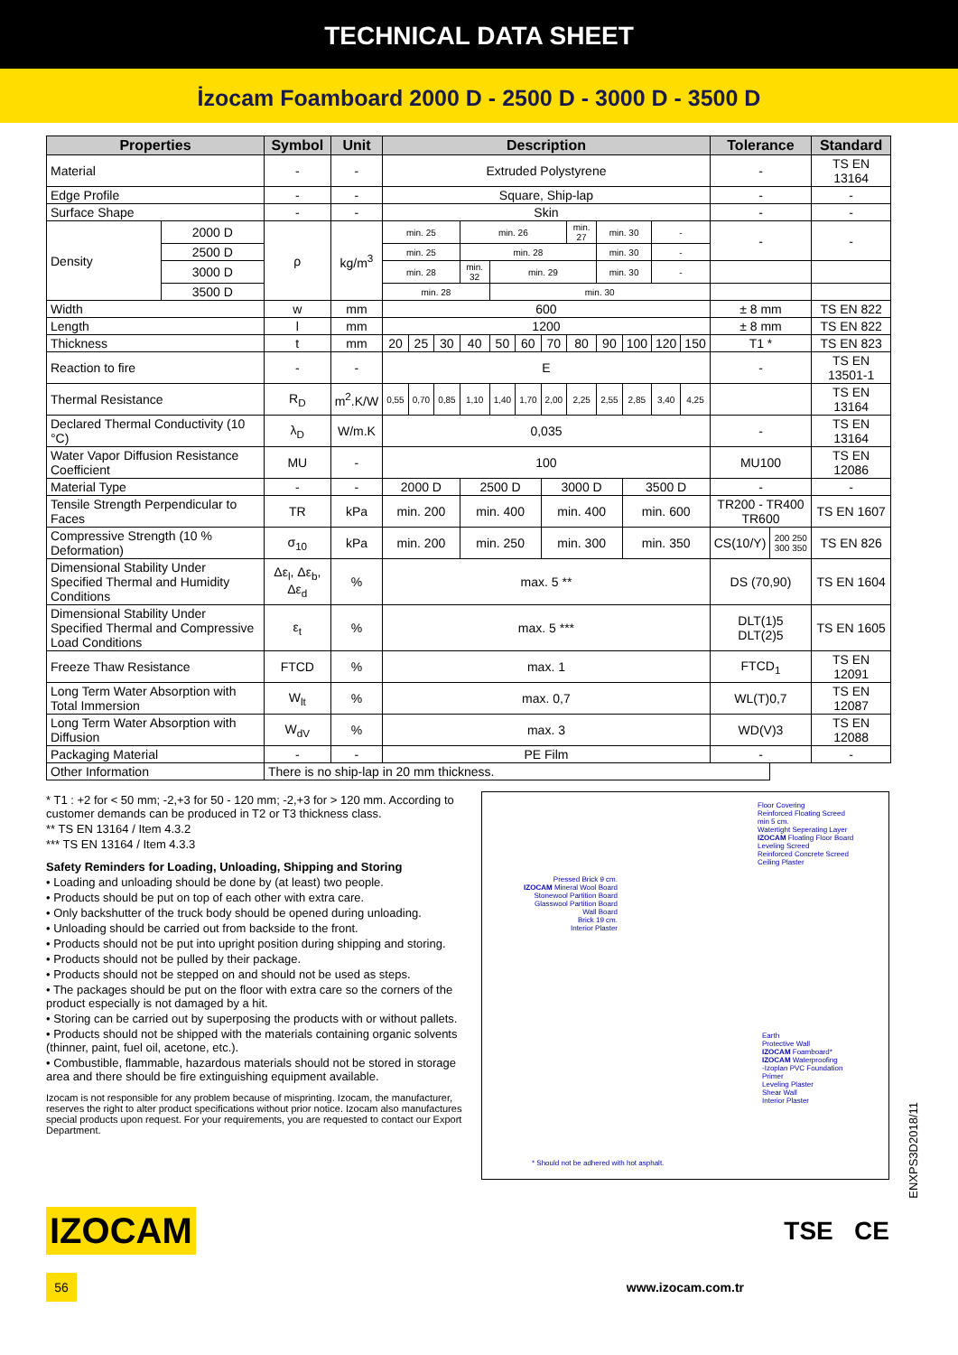TECHNICAL DATA SHEET
İzocam Foamboard 2000 D - 2500 D - 3000 D - 3500 D
| Properties | | Symbol | Unit | Description | | | | | | | | | | | | Tolerance | | Standard |
| --- | --- | --- | --- | --- | --- | --- | --- | --- | --- | --- | --- | --- | --- | --- | --- | --- | --- | --- |
| Material | | - | - | Extruded Polystyrene | | | | | | | | | | | | - | | TS EN 13164 |
| Edge Profile | | - | - | Square, Ship-lap | | | | | | | | | | | | - | | - |
| Surface Shape | | - | - | Skin | | | | | | | | | | | | - | | - |
| Density | 2000 D | ρ | kg/m<sup>3</sup> | min. 25 | | | min. 26 | | | | min. 27 | min. 30 | | - | | - | | - |
| | 2500 D | | | min. 25 | | | min. 28 | | | | | min. 30 | | - | | | | |
| | 3000 D | | | min. 28 | | | min. 32 | min. 29 | | | | min. 30 | | - | | | | |
| | 3500 D | | | min. 28 | | | | min. 30 | | | | | | | | | | |
| Width | | w | mm | 600 | | | | | | | | | | | | ± 8 mm | | TS EN 822 |
| Length | | l | mm | 1200 | | | | | | | | | | | | ± 8 mm | | TS EN 822 |
| Thickness | | t | mm | 20 | 25 | 30 | 40 | 50 | 60 | 70 | 80 | 90 | 100 | 120 | 150 | T1 * | | TS EN 823 |
| Reaction to fire | | - | - | E | | | | | | | | | | | | - | | TS EN 13501-1 |
| Thermal Resistance | | R<sub>D</sub> | m<sup>2</sup>.K/W | 0,55 | 0,70 | 0,85 | 1,10 | 1,40 | 1,70 | 2,00 | 2,25 | 2,55 | 2,85 | 3,40 | 4,25 | | | TS EN 13164 |
| Declared Thermal Conductivity (10 °C) | | λ<sub>D</sub> | W/m.K | 0,035 | | | | | | | | | | | | - | | TS EN 13164 |
| Water Vapor Diffusion Resistance Coefficient | | MU | - | 100 | | | | | | | | | | | | MU100 | | TS EN 12086 |
| Material Type | | - | - | 2000 D | | | 2500 D | | | 3000 D | | | 3500 D | | | - | | - |
| Tensile Strength Perpendicular to Faces | | TR | kPa | min. 200 | | | min. 400 | | | min. 400 | | | min. 600 | | | TR200 - TR400 TR600 | | TS EN 1607 |
| Compressive Strength (10 % Deformation) | | σ<sub>10</sub> | kPa | min. 200 | | | min. 250 | | | min. 300 | | | min. 350 | | | CS(10/Y) | 200 250 300 350 | TS EN 826 |
| Dimensional Stability Under Specified Thermal and Humidity Conditions | | Δε<sub>l</sub>, Δε<sub>b</sub>, Δε<sub>d</sub> | % | max. 5 ** | | | | | | | | | | | | DS (70,90) | | TS EN 1604 |
| Dimensional Stability Under Specified Thermal and Compressive Load Conditions | | ε<sub>t</sub> | % | max. 5 *** | | | | | | | | | | | | DLT(1)5 DLT(2)5 | | TS EN 1605 |
| Freeze Thaw Resistance | | FTCD | % | max. 1 | | | | | | | | | | | | FTCD<sub>1</sub> | | TS EN 12091 |
| Long Term Water Absorption with Total Immersion | | W<sub>lt</sub> | % | max. 0,7 | | | | | | | | | | | | WL(T)0,7 | | TS EN 12087 |
| Long Term Water Absorption with Diffusion | | W<sub>dV</sub> | % | max. 3 | | | | | | | | | | | | WD(V)3 | | TS EN 12088 |
| Packaging Material | | - | - | PE Film | | | | | | | | | | | | - | | - |
| Other Information | | There is no ship-lap in 20 mm thickness. | | | | | | | | | | | | | | | | |
* T1 : +2 for < 50 mm; -2,+3 for 50 - 120 mm; -2,+3 for > 120 mm. According to customer demands can be produced in T2 or T3 thickness class.
** TS EN 13164 / Item 4.3.2
*** TS EN 13164 / Item 4.3.3
Safety Reminders for Loading, Unloading, Shipping and Storing
• Loading and unloading should be done by (at least) two people.
• Products should be put on top of each other with extra care.
• Only backshutter of the truck body should be opened during unloading.
• Unloading should be carried out from backside to the front.
• Products should not be put into upright position during shipping and storing.
• Products should not be pulled by their package.
• Products should not be stepped on and should not be used as steps.
• The packages should be put on the floor with extra care so the corners of the product especially is not damaged by a hit.
• Storing can be carried out by superposing the products with or without pallets.
• Products should not be shipped with the materials containing organic solvents (thinner, paint, fuel oil, acetone, etc.).
• Combustible, flammable, hazardous materials should not be stored in storage area and there should be fire extinguishing equipment available.
Izocam is not responsible for any problem because of misprinting. Izocam, the manufacturer, reserves the right to alter product specifications without prior notice. Izocam also manufactures special products upon request. For your requirements, you are requested to contact our Export Department.
Floor Covering
Reinforced Floating Screed
min 5 cm.
Watertight Seperating Layer
IZOCAM Floating Floor Board
Leveling Screed
Reinforced Concrete Screed
Ceiling Plaster
Pressed Brick 9 cm.
IZOCAM Mineral Wool Board
Stonewool Partition Board
Glasswool Partition Board
Wall Board
Brick 19 cm.
Interior Plaster
Earth
Protective Wall
IZOCAM Foamboard*
IZOCAM Waterproofing
-Izoplan PVC Foundation
Primer
Leveling Plaster
Shear Wall
Interior Plaster
* Should not be adhered with hot asphalt.
IZOCAM TSE CE
56
www.izocam.com.tr
ENXPS3D2018/11